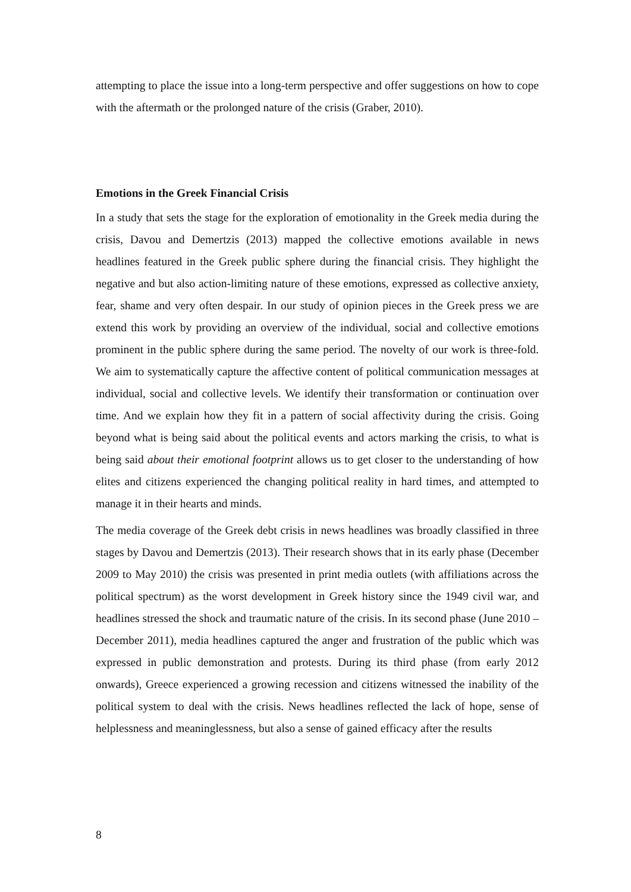attempting to place the issue into a long-term perspective and offer suggestions on how to cope with the aftermath or the prolonged nature of the crisis (Graber, 2010).
Emotions in the Greek Financial Crisis
In a study that sets the stage for the exploration of emotionality in the Greek media during the crisis, Davou and Demertzis (2013) mapped the collective emotions available in news headlines featured in the Greek public sphere during the financial crisis. They highlight the negative and but also action-limiting nature of these emotions, expressed as collective anxiety, fear, shame and very often despair. In our study of opinion pieces in the Greek press we are extend this work by providing an overview of the individual, social and collective emotions prominent in the public sphere during the same period. The novelty of our work is three-fold. We aim to systematically capture the affective content of political communication messages at individual, social and collective levels. We identify their transformation or continuation over time. And we explain how they fit in a pattern of social affectivity during the crisis. Going beyond what is being said about the political events and actors marking the crisis, to what is being said about their emotional footprint allows us to get closer to the understanding of how elites and citizens experienced the changing political reality in hard times, and attempted to manage it in their hearts and minds.
The media coverage of the Greek debt crisis in news headlines was broadly classified in three stages by Davou and Demertzis (2013). Their research shows that in its early phase (December 2009 to May 2010) the crisis was presented in print media outlets (with affiliations across the political spectrum) as the worst development in Greek history since the 1949 civil war, and headlines stressed the shock and traumatic nature of the crisis. In its second phase (June 2010 – December 2011), media headlines captured the anger and frustration of the public which was expressed in public demonstration and protests. During its third phase (from early 2012 onwards), Greece experienced a growing recession and citizens witnessed the inability of the political system to deal with the crisis. News headlines reflected the lack of hope, sense of helplessness and meaninglessness, but also a sense of gained efficacy after the results
8